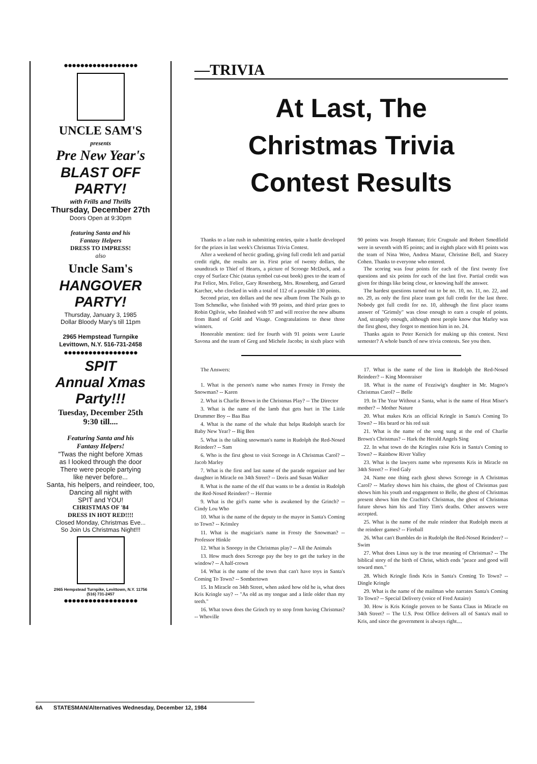●●●●●●●●●●●●●●●●●●
UNCLE SAM'S
presents
Pre New Year's
BLAST OFF
PARTY!
with Frills and Thrills
Thursday, December 27th
Doors Open at 9:30pm
featuring Santa and his
Fantasy Helpers
DRESS TO IMPRESS!
also
Uncle Sam's
HANGOVER
PARTY!
Thursday, January 3, 1985
Dollar Bloody Mary's till 11pm
2965 Hempstead Turnpike
Levittown, N.Y. 516-731-2458
●●●●●●●●●●●●●●●●●●
SPIT
Annual Xmas
Party!!!
Tuesday, December 25th
9:30 till....
Featuring Santa and his
Fantasy Helpers!
"Twas the night before Xmas
as I looked through the door
There were people partying
like never before...
Santa, his helpers, and reindeer, too,
Dancing all night with
SPIT and YOU!
CHRISTMAS OF '84
DRESS IN HOT RED!!!!
Closed Monday, Christmas Eve...
So Join Us Christmas Night!!!
2965 Hempstead Turnpike, Levittown, N.Y. 11756
(516) 731-2457
●●●●●●●●●●●●●●●●●●
—TRIVIA
At Last, The
Christmas Trivia
Contest Results
Thanks to a late rush in submitting entries, quite a battle developed for the prizes in last week's Christmas Trivia Contest.
After a weekend of hectic grading, giving full credit left and partial credit right, the results are in. First prize of twenty dollars, the soundtrack to Thief of Hearts, a picture of Scrooge McDuck, and a copy of Surface Chic (status symbol cut-out book) goes to the team of Pat Felice, Mrs. Felice, Gary Rosenberg, Mrs. Rosenberg, and Gerard Karcher, who clocked in with a total of 112 of a possible 130 points.
Second prize, ten dollars and the new album from The Nails go to Tom Schmelke, who finished with 99 points, and third prize goes to Robin Ogilvie, who finished with 97 and will receive the new albums from Band of Gold and Visage. Congratulations to these three winners.
Honorable mention: tied for fourth with 91 points were Laurie Savona and the team of Greg and Michele Jacobs; in sixth place with 90 points was Joseph Hannan; Eric Crugnale and Robert Smedfield were in seventh with 85 points; and in eighth place with 81 points was the team of Nina Woo, Andrea Mazur, Christine Bell, and Stacey Cohen. Thanks to everyone who entered.
The scoring was four points for each of the first twenty five questions and six points for each of the last five. Partial credit was given for things like being close, or knowing half the answer.
The hardest questions turned out to be no. 10, no. 11, no. 22, and no. 29, as only the first place team got full credit for the last three. Nobody got full credit for no. 10, although the first place teams answer of "Grimsly" was close enough to earn a couple of points. And, strangely enough, although most people know that Marley was the first ghost, they forgot to mention him in no. 24.
Thanks again to Peter Kersich for making up this contest. Next semester? A whole bunch of new trivia contests. See you then.
The Answers:
1. What is the person's name who names Frosty in Frosty the Snowman? -- Karen
2. What is Charlie Brown in the Christmas Play? -- The Director
3. What is the name of the lamb that gets hurt in The Little Drummer Boy -- Baa Baa
4. What is the name of the whale that helps Rudolph search for Baby New Year? -- Big Ben
5. What is the talking snowman's name in Rudolph the Red-Nosed Reindeer? -- Sam
6. Who is the first ghost to visit Scrooge in A Christmas Carol? -- Jacob Marley
7. What is the first and last name of the parade organizer and her daughter in Miracle on 34th Street? -- Doris and Susan Walker
8. What is the name of the elf that wants to be a dentist in Rudolph the Red-Nosed Reindeer? -- Hermie
9. What is the girl's name who is awakened by the Grinch? -- Cindy Lou Who
10. What is the name of the deputy to the mayor in Santa's Coming to Town? -- Krinsley
11. What is the magician's name in Frosty the Snowman? -- Professor Hinkle
12. What is Snoopy in the Christmas play? -- All the Animals
13. How much does Scrooge pay the boy to get the turkey in the window? -- A half-crown
14. What is the name of the town that can't have toys in Santa's Coming To Town? -- Sombertown
15. In Miracle on 34th Street, when asked how old he is, what does Kris Kringle say? -- "As old as my tongue and a little older than my teeth."
16. What town does the Grinch try to stop from having Christmas? -- Whoville
17. What is the name of the lion in Rudolph the Red-Nosed Reindeer? -- King Moonraiser
18. What is the name of Fezziwig's daughter in Mr. Magoo's Christmas Carol? -- Belle
19. In The Year Without a Santa, what is the name of Heat Miser's mother? -- Mother Nature
20. What makes Kris an official Kringle in Santa's Coming To Town? -- His beard or his red suit
21. What is the name of the song sung at the end of Charlie Brown's Christmas? -- Hark the Herald Angels Sing
22. In what town do the Kringles raise Kris in Santa's Coming to Town? -- Rainbow River Valley
23. What is the lawyers name who represents Kris in Miracle on 34th Street? -- Fred Galy
24. Name one thing each ghost shows Scrooge in A Christmas Carol? -- Marley shows him his chains, the ghost of Christmas past shows him his youth and engagement to Belle, the ghost of Christmas present shows him the Crachitt's Christmas, the ghost of Christmas future shows him his and Tiny Tim's deaths. Other answers were accepted.
25. What is the name of the male reindeer that Rudolph meets at the reindeer games? -- Fireball
26. What can't Bumbles do in Rudolph the Red-Nosed Reindeer? -- Swim
27. What does Linus say is the true meaning of Christmas? -- The biblical story of the birth of Christ, which ends "peace and good will toward men."
28. Which Kringle finds Kris in Santa's Coming To Town? -- Dingle Kringle
29. What is the name of the mailman who narrates Santa's Coming To Town? -- Special Delivery (voice of Fred Astaire)
30. How is Kris Kringle proven to be Santa Claus in Miracle on 34th Street? -- The U.S. Post Office delivers all of Santa's mail to Kris, and since the government is always right....
6A STATESMAN/Alternatives Wednesday, December 12, 1984